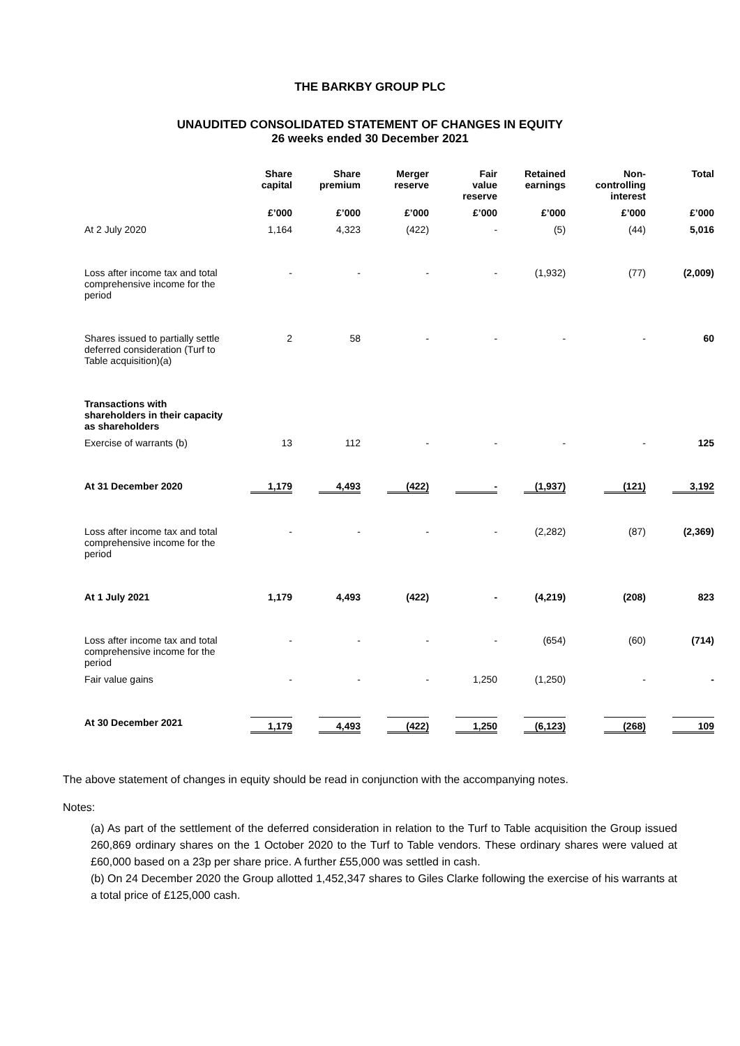THE BARKBY GROUP PLC
UNAUDITED CONSOLIDATED STATEMENT OF CHANGES IN EQUITY
26 weeks ended 30 December 2021
| | Share capital | Share premium | Merger reserve | Fair value reserve | Retained earnings | Non- controlling interest | Total |
| --- | --- | --- | --- | --- | --- | --- | --- |
| | £’000 | £’000 | £’000 | £’000 | £’000 | £’000 | £’000 |
| At 2 July 2020 | 1,164 | 4,323 | (422) | - | (5) | (44) | 5,016 |
| Loss after income tax and total comprehensive income for the period | - | - | - | - | (1,932) | (77) | (2,009) |
| Shares issued to partially settle deferred consideration (Turf to Table acquisition)(a) | 2 | 58 | - | - | - | - | 60 |
| Transactions with shareholders in their capacity as shareholders | | | | | | | |
| Exercise of warrants (b) | 13 | 112 | - | - | - | - | 125 |
| At 31 December 2020 | 1,179 | 4,493 | (422) | - | (1,937) | (121) | 3,192 |
| Loss after income tax and total comprehensive income for the period | - | - | - | - | (2,282) | (87) | (2,369) |
| At 1 July 2021 | 1,179 | 4,493 | (422) | - | (4,219) | (208) | 823 |
| Loss after income tax and total comprehensive income for the period | - | - | - | - | (654) | (60) | (714) |
| Fair value gains | - | - | - | 1,250 | (1,250) | - | - |
| At 30 December 2021 | 1,179 | 4,493 | (422) | 1,250 | (6,123) | (268) | 109 |
The above statement of changes in equity should be read in conjunction with the accompanying notes.
Notes:
(a) As part of the settlement of the deferred consideration in relation to the Turf to Table acquisition the Group issued 260,869 ordinary shares on the 1 October 2020 to the Turf to Table vendors. These ordinary shares were valued at £60,000 based on a 23p per share price. A further £55,000 was settled in cash.
(b) On 24 December 2020 the Group allotted 1,452,347 shares to Giles Clarke following the exercise of his warrants at a total price of £125,000 cash.